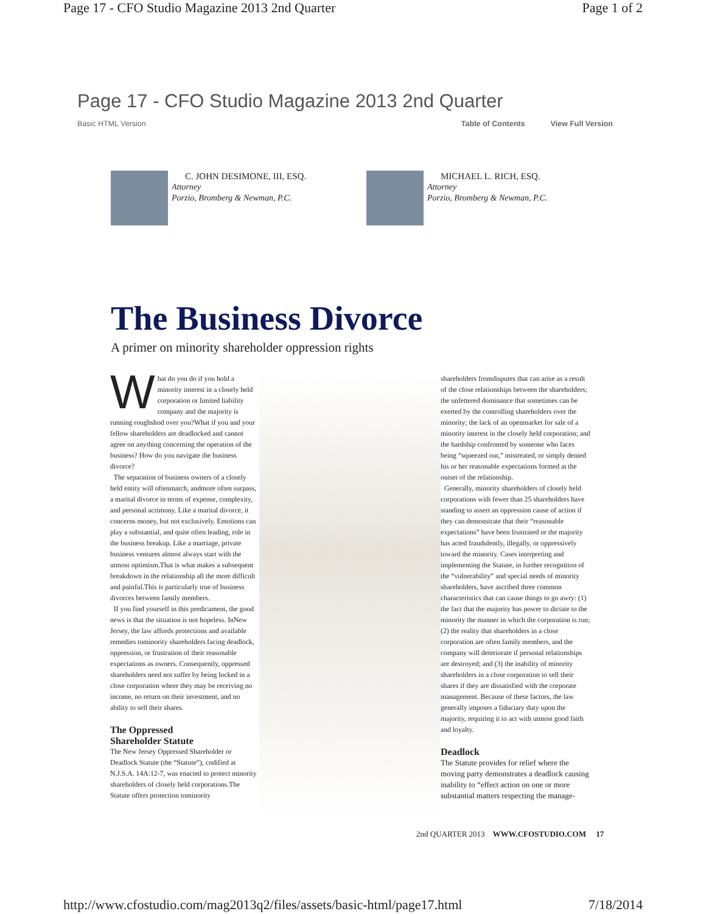Page 17 - CFO Studio Magazine 2013 2nd Quarter Page 1 of 2
Page 17 - CFO Studio Magazine 2013 2nd Quarter
Basic HTML Version Table of Contents View Full Version
C. JOHN DESIMONE, III, ESQ.
Attorney
Porzio, Bromberg & Newman, P.C.
MICHAEL L. RICH, ESQ.
Attorney
Porzio, Bromberg & Newman, P.C.
The Business Divorce
A primer on minority shareholder oppression rights
What do you do if you hold a minority interest in a closely held corporation or limited liability company and the majority is running roughshod over you?What if you and your fellow shareholders are deadlocked and cannot agree on anything concerning the operation of the business? How do you navigate the business divorce?
The separation of business owners of a closely held entity will oftenmatch, andmore often surpass, a marital divorce in terms of expense, complexity, and personal acrimony. Like a marital divorce, it concerns money, but not exclusively. Emotions can play a substantial, and quite often leading, role in the business breakup. Like a marriage, private business ventures almost always start with the utmost optimism.That is what makes a subsequent breakdown in the relationship all the more difficult and painful.This is particularly true of business divorces between family members.
If you find yourself in this predicament, the good news is that the situation is not hopeless. InNew Jersey, the law affords protections and available remedies tominority shareholders facing deadlock, oppression, or frustration of their reasonable expectations as owners. Consequently, oppressed shareholders need not suffer by being locked in a close corporation where they may be receiving no income, no return on their investment, and no ability to sell their shares.
The Oppressed
Shareholder Statute
The New Jersey Oppressed Shareholder or Deadlock Statute (the “Statute”), codified at N.J.S.A. 14A:12-7, was enacted to protect minority shareholders of closely held corporations.The Statute offers protection tominority
shareholders fromdisputes that can arise as a result of the close relationships between the shareholders; the unfettered dominance that sometimes can be exerted by the controlling shareholders over the minority; the lack of an openmarket for sale of a minority interest in the closely held corporation; and the hardship confronted by someone who faces being “squeezed out,” mistreated, or simply denied his or her reasonable expectations formed at the outset of the relationship.
Generally, minority shareholders of closely held corporations with fewer than 25 shareholders have standing to assert an oppression cause of action if they can demonstrate that their “reasonable expectations” have been frustrated or the majority has acted fraudulently, illegally, or oppressively toward the minority. Cases interpreting and implementing the Statute, in further recognition of the “vulnerability” and special needs of minority shareholders, have ascribed three common characteristics that can cause things to go awry: (1) the fact that the majority has power to dictate to the minority the manner in which the corporation is run; (2) the reality that shareholders in a close corporation are often family members, and the company will deteriorate if personal relationships are destroyed; and (3) the inability of minority shareholders in a close corporation to sell their shares if they are dissatisfied with the corporate management. Because of these factors, the law generally imposes a fiduciary duty upon the majority, requiring it to act with utmost good faith and loyalty.
Deadlock
The Statute provides for relief where the moving party demonstrates a deadlock causing inability to “effect action on one or more substantial matters respecting the manage-
2nd QUARTER 2013 WWW.CFOSTUDIO.COM 17
http://www.cfostudio.com/mag2013q2/files/assets/basic-html/page17.html 7/18/2014